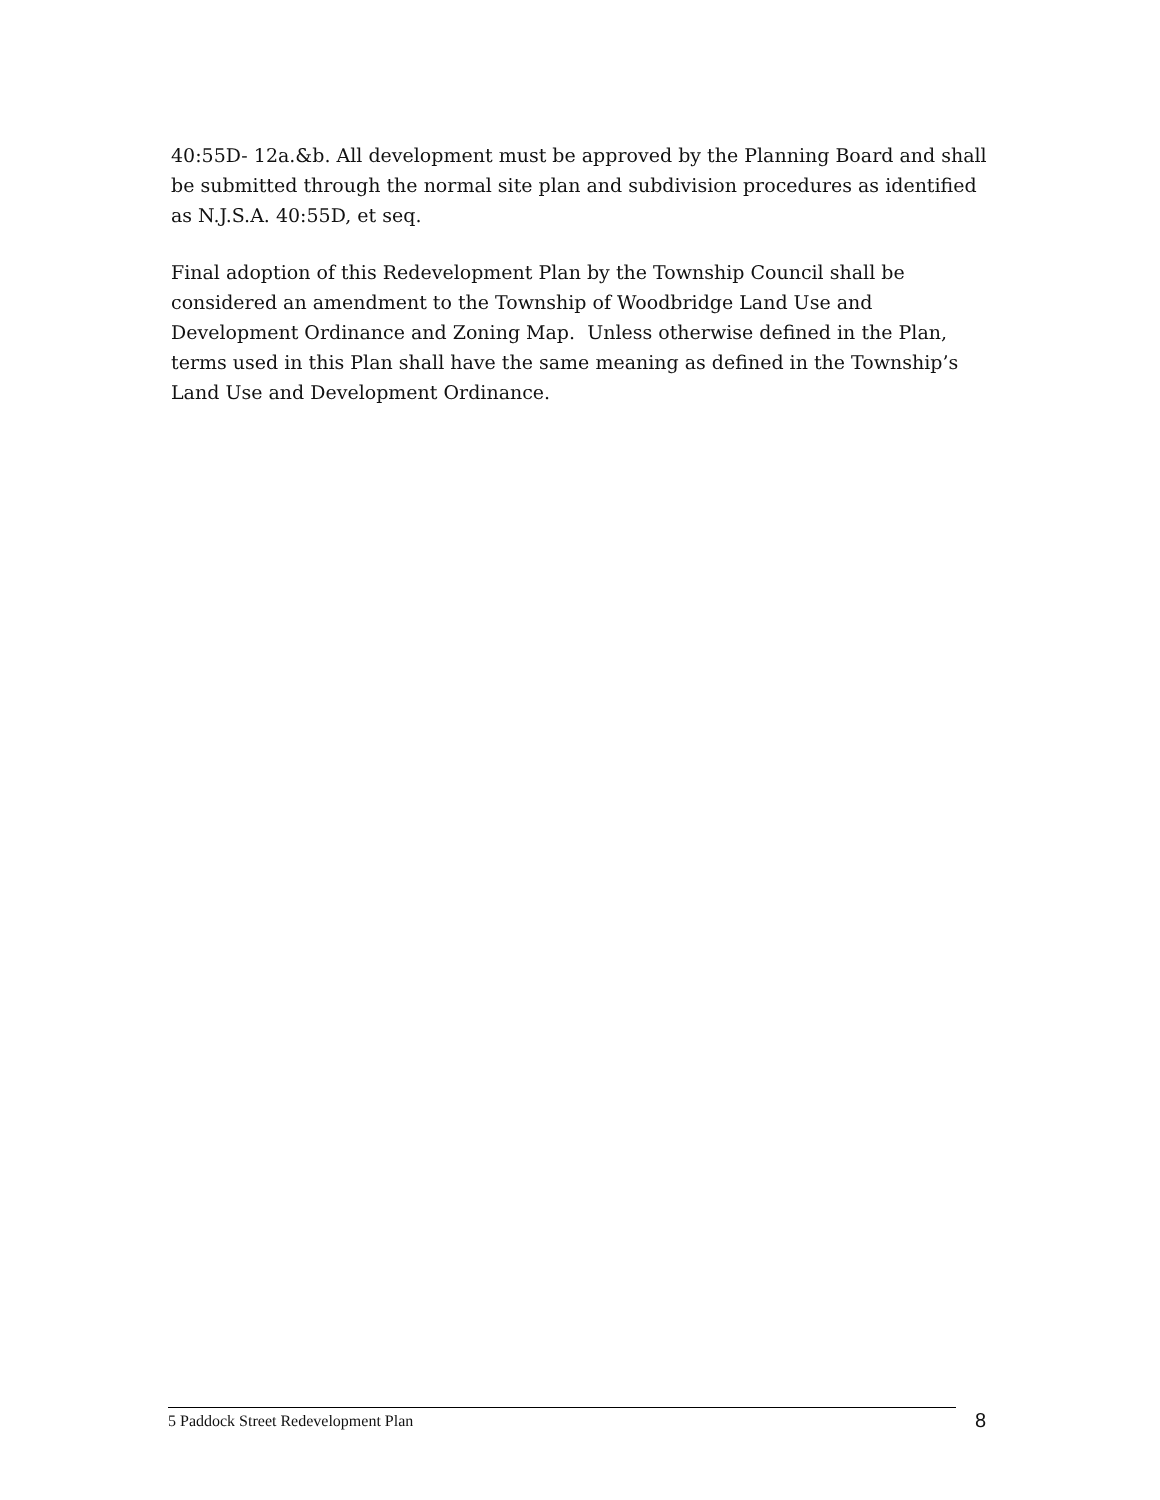40:55D- 12a.&b. All development must be approved by the Planning Board and shall be submitted through the normal site plan and subdivision procedures as identified as N.J.S.A. 40:55D, et seq.
Final adoption of this Redevelopment Plan by the Township Council shall be considered an amendment to the Township of Woodbridge Land Use and Development Ordinance and Zoning Map. Unless otherwise defined in the Plan, terms used in this Plan shall have the same meaning as defined in the Township’s Land Use and Development Ordinance.
5 Paddock Street Redevelopment Plan
8